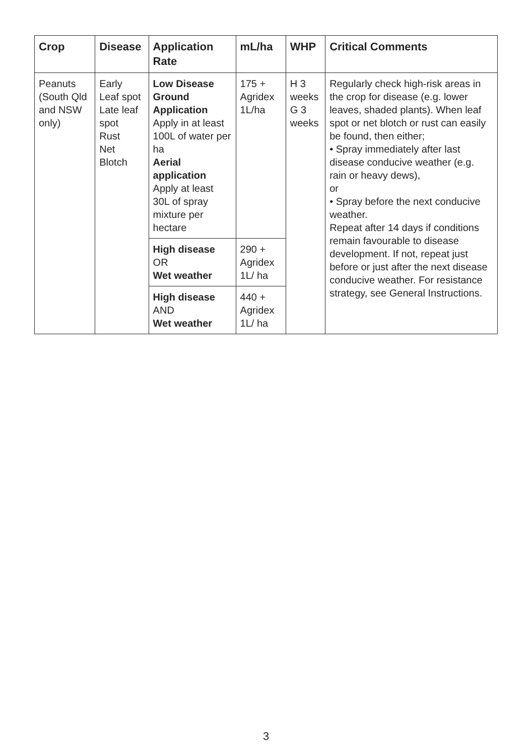| Crop | Disease | Application Rate | mL/ha | WHP | Critical Comments |
| --- | --- | --- | --- | --- | --- |
| Peanuts (South Qld and NSW only) | Early Leaf spot Late leaf spot Rust Net Blotch | Low Disease Ground Application Apply in at least 100L of water per ha Aerial application Apply at least 30L of spray mixture per hectare | 175 + Agridex 1L/ha | H 3 weeks G 3 weeks | Regularly check high-risk areas in the crop for disease (e.g. lower leaves, shaded plants). When leaf spot or net blotch or rust can easily be found, then either; • Spray immediately after last disease conducive weather (e.g. rain or heavy dews), or • Spray before the next conducive weather. Repeat after 14 days if conditions remain favourable to disease development. If not, repeat just before or just after the next disease conducive weather. For resistance strategy, see General Instructions. |
| | | High disease OR Wet weather | 290 + Agridex 1L/ ha | | |
| | | High disease AND Wet weather | 440 + Agridex 1L/ ha | | |
3